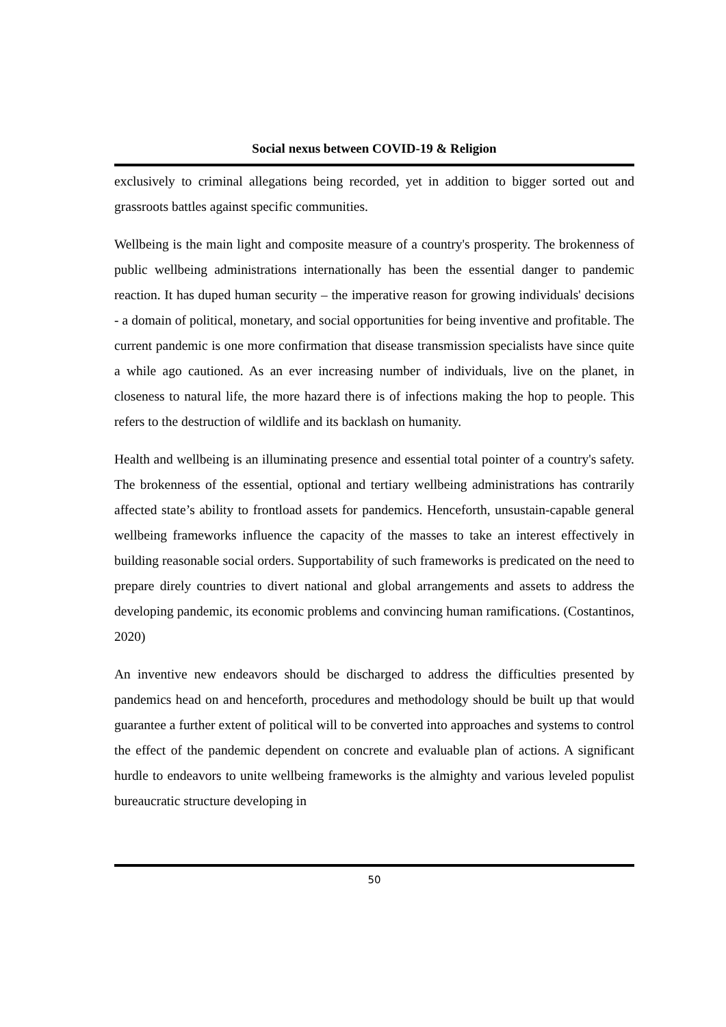Social nexus between COVID-19 & Religion
exclusively to criminal allegations being recorded, yet in addition to bigger sorted out and grassroots battles against specific communities.
Wellbeing is the main light and composite measure of a country's prosperity. The brokenness of public wellbeing administrations internationally has been the essential danger to pandemic reaction. It has duped human security – the imperative reason for growing individuals' decisions - a domain of political, monetary, and social opportunities for being inventive and profitable. The current pandemic is one more confirmation that disease transmission specialists have since quite a while ago cautioned. As an ever increasing number of individuals, live on the planet, in closeness to natural life, the more hazard there is of infections making the hop to people. This refers to the destruction of wildlife and its backlash on humanity.
Health and wellbeing is an illuminating presence and essential total pointer of a country's safety. The brokenness of the essential, optional and tertiary wellbeing administrations has contrarily affected state’s ability to frontload assets for pandemics. Henceforth, unsustain-capable general wellbeing frameworks influence the capacity of the masses to take an interest effectively in building reasonable social orders. Supportability of such frameworks is predicated on the need to prepare direly countries to divert national and global arrangements and assets to address the developing pandemic, its economic problems and convincing human ramifications. (Costantinos, 2020)
An inventive new endeavors should be discharged to address the difficulties presented by pandemics head on and henceforth, procedures and methodology should be built up that would guarantee a further extent of political will to be converted into approaches and systems to control the effect of the pandemic dependent on concrete and evaluable plan of actions. A significant hurdle to endeavors to unite wellbeing frameworks is the almighty and various leveled populist bureaucratic structure developing in
50